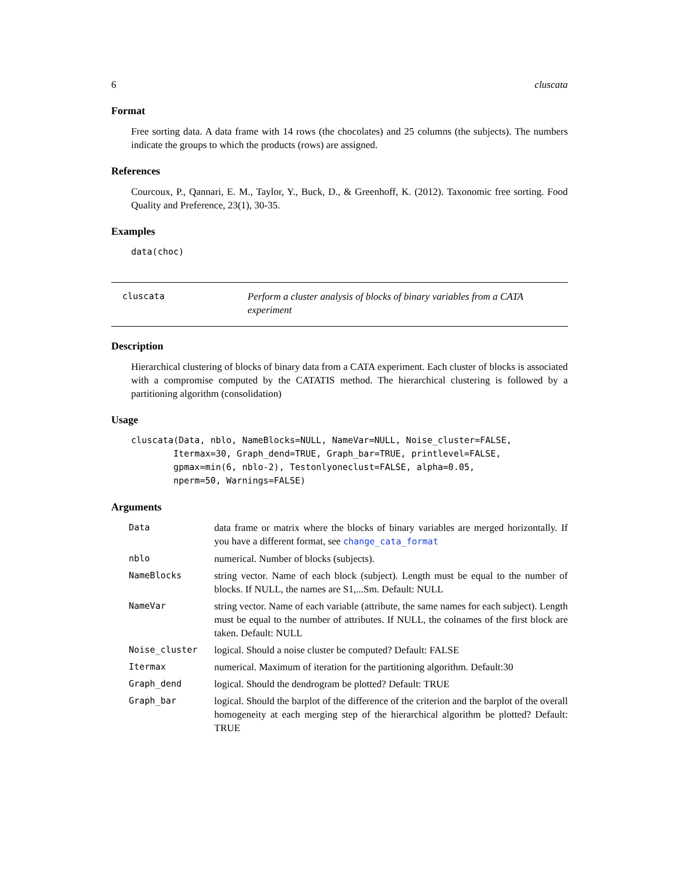6 cluscata
Format
Free sorting data. A data frame with 14 rows (the chocolates) and 25 columns (the subjects). The numbers indicate the groups to which the products (rows) are assigned.
References
Courcoux, P., Qannari, E. M., Taylor, Y., Buck, D., & Greenhoff, K. (2012). Taxonomic free sorting. Food Quality and Preference, 23(1), 30-35.
Examples
data(choc)
cluscata Perform a cluster analysis of blocks of binary variables from a CATA experiment
Description
Hierarchical clustering of blocks of binary data from a CATA experiment. Each cluster of blocks is associated with a compromise computed by the CATATIS method. The hierarchical clustering is followed by a partitioning algorithm (consolidation)
Usage
cluscata(Data, nblo, NameBlocks=NULL, NameVar=NULL, Noise_cluster=FALSE,
        Itermax=30, Graph_dend=TRUE, Graph_bar=TRUE, printlevel=FALSE,
        gpmax=min(6, nblo-2), Testonlyoneclust=FALSE, alpha=0.05,
        nperm=50, Warnings=FALSE)
Arguments
| Data | data frame or matrix where the blocks of binary variables are merged horizontally. If you have a different format, see change_cata_format |
| nblo | numerical. Number of blocks (subjects). |
| NameBlocks | string vector. Name of each block (subject). Length must be equal to the number of blocks. If NULL, the names are S1,...Sm. Default: NULL |
| NameVar | string vector. Name of each variable (attribute, the same names for each subject). Length must be equal to the number of attributes. If NULL, the colnames of the first block are taken. Default: NULL |
| Noise_cluster | logical. Should a noise cluster be computed? Default: FALSE |
| Itermax | numerical. Maximum of iteration for the partitioning algorithm. Default:30 |
| Graph_dend | logical. Should the dendrogram be plotted? Default: TRUE |
| Graph_bar | logical. Should the barplot of the difference of the criterion and the barplot of the overall homogeneity at each merging step of the hierarchical algorithm be plotted? Default: TRUE |